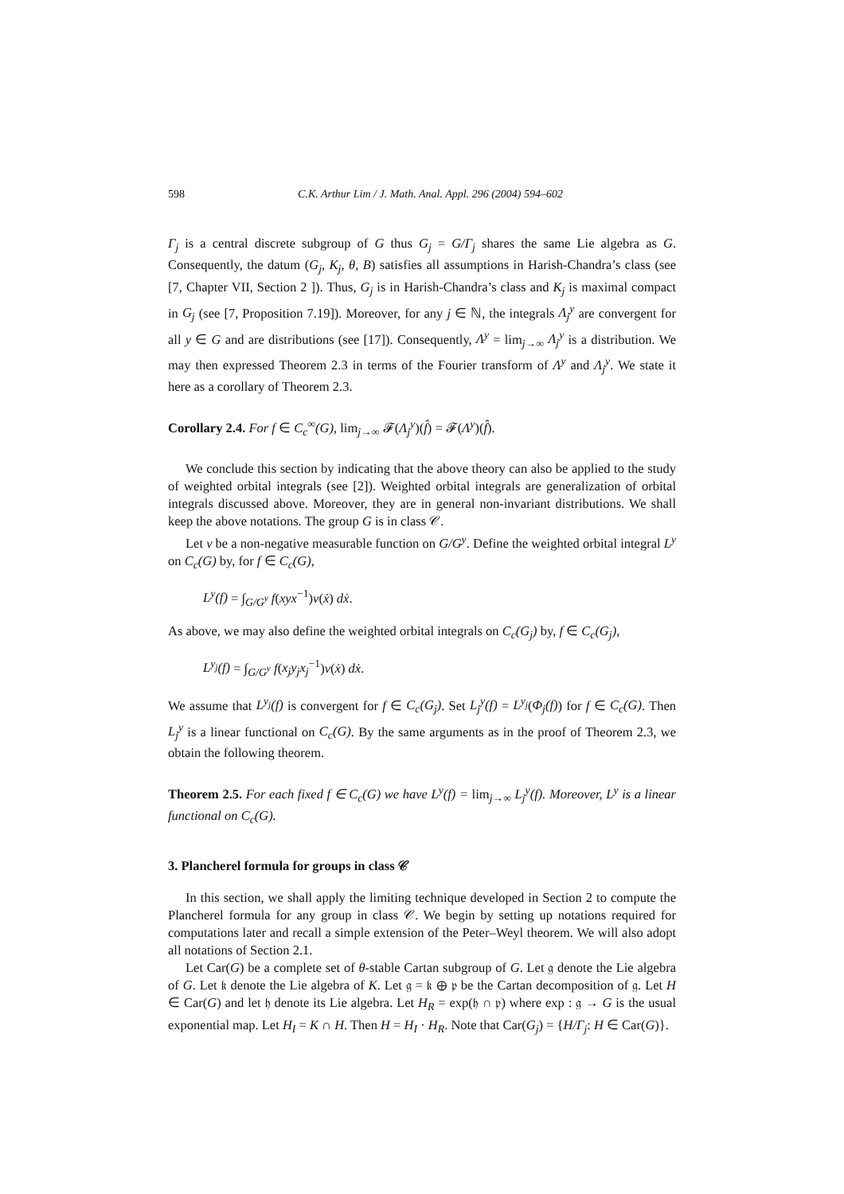598 C.K. Arthur Lim / J. Math. Anal. Appl. 296 (2004) 594–602
Γ<sub>j</sub> is a central discrete subgroup of G thus G<sub>j</sub> = G/Γ<sub>j</sub> shares the same Lie algebra as G. Consequently, the datum (G<sub>j</sub>, K<sub>j</sub>, θ, B) satisfies all assumptions in Harish-Chandra’s class (see [7, Chapter VII, Section 2 ]). Thus, G<sub>j</sub> is in Harish-Chandra’s class and K<sub>j</sub> is maximal compact in G<sub>j</sub> (see [7, Proposition 7.19]). Moreover, for any j ∈ ℕ, the integrals Λ<sub>j</sub><sup>y</sup> are convergent for all y ∈ G and are distributions (see [17]). Consequently, Λ<sup>y</sup> = lim<sub>j→∞</sub> Λ<sub>j</sub><sup>y</sup> is a distribution. We may then expressed Theorem 2.3 in terms of the Fourier transform of Λ<sup>y</sup> and Λ<sub>j</sub><sup>y</sup>. We state it here as a corollary of Theorem 2.3.
Corollary 2.4. For f ∈ C<sub>c</sub><sup>∞</sup>(G), lim<sub>j→∞</sub> 𝓕(Λ<sub>j</sub><sup>y</sup>)(f̂) = 𝓕(Λ<sup>y</sup>)(f̂).
We conclude this section by indicating that the above theory can also be applied to the study of weighted orbital integrals (see [2]). Weighted orbital integrals are generalization of orbital integrals discussed above. Moreover, they are in general non-invariant distributions. We shall keep the above notations. The group G is in class 𝒞.
Let v be a non-negative measurable function on G/G<sup>y</sup>. Define the weighted orbital integral L<sup>y</sup> on C<sub>c</sub>(G) by, for f ∈ C<sub>c</sub>(G),
L<sup>y</sup>(f) = ∫<sub>G/G<sup>y</sup></sub> f(xyx<sup>−1</sup>)v(ẋ) dẋ.
As above, we may also define the weighted orbital integrals on C<sub>c</sub>(G<sub>j</sub>) by, f ∈ C<sub>c</sub>(G<sub>j</sub>),
L<sup>y<sub>j</sub></sup>(f) = ∫<sub>G/G<sup>y</sup></sub> f(x<sub>j</sub>y<sub>j</sub>x<sub>j</sub><sup>−1</sup>)v(ẋ) dẋ.
We assume that L<sup>y<sub>j</sub></sup>(f) is convergent for f ∈ C<sub>c</sub>(G<sub>j</sub>). Set L<sub>j</sub><sup>y</sup>(f) = L<sup>y<sub>j</sub></sup>(Φ<sub>j</sub>(f)) for f ∈ C<sub>c</sub>(G). Then L<sub>j</sub><sup>y</sup> is a linear functional on C<sub>c</sub>(G). By the same arguments as in the proof of Theorem 2.3, we obtain the following theorem.
Theorem 2.5. For each fixed f ∈ C<sub>c</sub>(G) we have L<sup>y</sup>(f) = lim<sub>j→∞</sub> L<sub>j</sub><sup>y</sup>(f). Moreover, L<sup>y</sup> is a linear functional on C<sub>c</sub>(G).
3. Plancherel formula for groups in class 𝒞
In this section, we shall apply the limiting technique developed in Section 2 to compute the Plancherel formula for any group in class 𝒞. We begin by setting up notations required for computations later and recall a simple extension of the Peter–Weyl theorem. We will also adopt all notations of Section 2.1.
Let Car(G) be a complete set of θ-stable Cartan subgroup of G. Let 𝔤 denote the Lie algebra of G. Let 𝔨 denote the Lie algebra of K. Let 𝔤 = 𝔨 ⊕ 𝔭 be the Cartan decomposition of 𝔤. Let H ∈ Car(G) and let 𝔥 denote its Lie algebra. Let H<sub>R</sub> = exp(𝔥 ∩ 𝔭) where exp : 𝔤 → G is the usual exponential map. Let H<sub>I</sub> = K ∩ H. Then H = H<sub>I</sub> · H<sub>R</sub>. Note that Car(G<sub>j</sub>) = {H/Γ<sub>j</sub>: H ∈ Car(G)}.